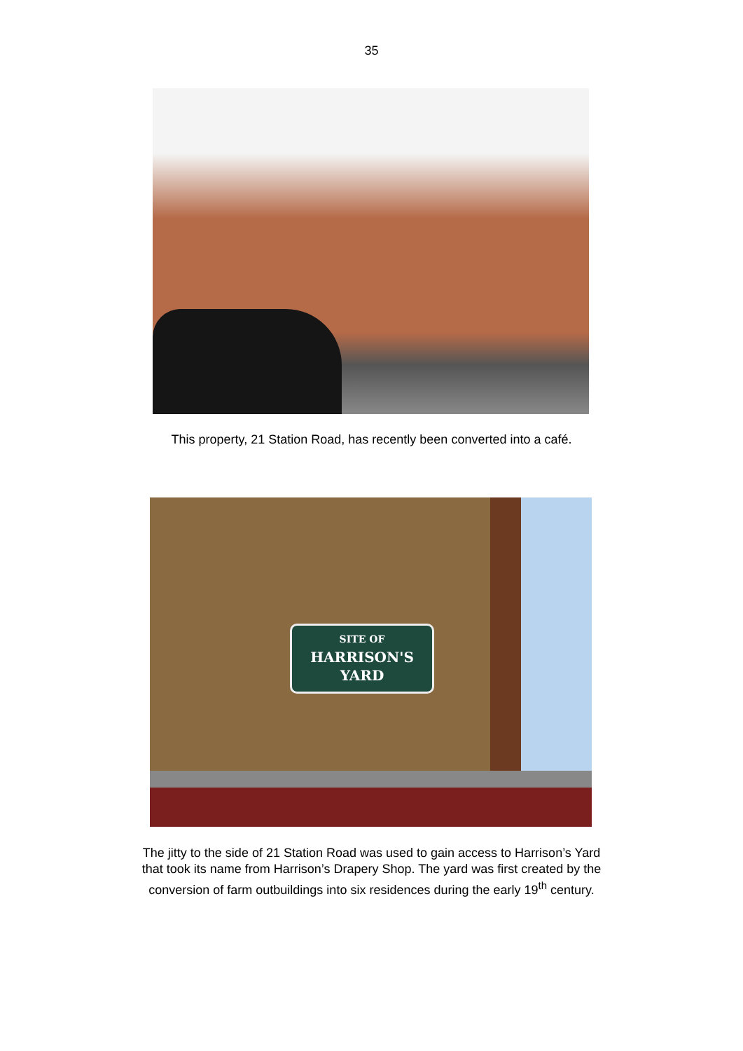35
This property, 21 Station Road, has recently been converted into a café.
SITE OF
HARRISON'S
YARD
The jitty to the side of 21 Station Road was used to gain access to Harrison’s Yard
that took its name from Harrison’s Drapery Shop. The yard was first created by the
conversion of farm outbuildings into six residences during the early 19<sup>th</sup> century.